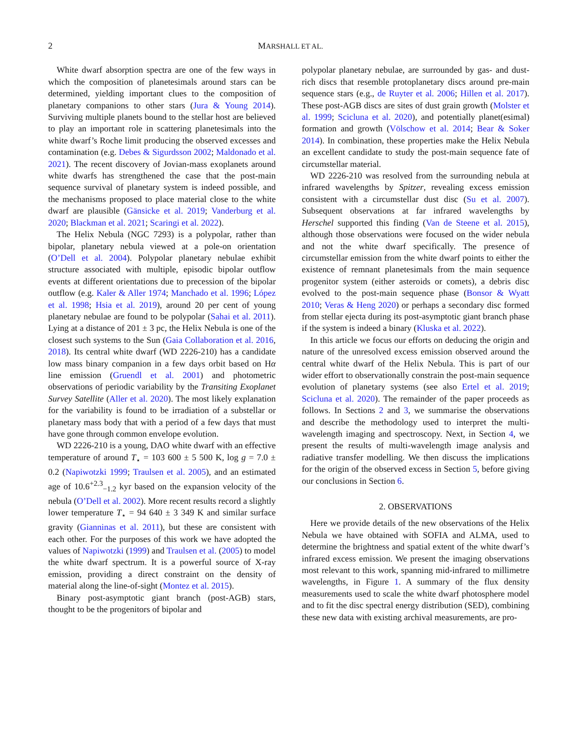2 MARSHALL ET AL.
White dwarf absorption spectra are one of the few ways in which the composition of planetesimals around stars can be determined, yielding important clues to the composition of planetary companions to other stars (Jura & Young 2014). Surviving multiple planets bound to the stellar host are believed to play an important role in scattering planetesimals into the white dwarf’s Roche limit producing the observed excesses and contamination (e.g. Debes & Sigurdsson 2002; Maldonado et al. 2021). The recent discovery of Jovian-mass exoplanets around white dwarfs has strengthened the case that the post-main sequence survival of planetary system is indeed possible, and the mechanisms proposed to place material close to the white dwarf are plausible (Gänsicke et al. 2019; Vanderburg et al. 2020; Blackman et al. 2021; Scaringi et al. 2022).
The Helix Nebula (NGC 7293) is a polypolar, rather than bipolar, planetary nebula viewed at a pole-on orientation (O’Dell et al. 2004). Polypolar planetary nebulae exhibit structure associated with multiple, episodic bipolar outflow events at different orientations due to precession of the bipolar outflow (e.g. Kaler & Aller 1974; Manchado et al. 1996; López et al. 1998; Hsia et al. 2019), around 20 per cent of young planetary nebulae are found to be polypolar (Sahai et al. 2011). Lying at a distance of 201 ± 3 pc, the Helix Nebula is one of the closest such systems to the Sun (Gaia Collaboration et al. 2016, 2018). Its central white dwarf (WD 2226-210) has a candidate low mass binary companion in a few days orbit based on Hα line emission (Gruendl et al. 2001) and photometric observations of periodic variability by the Transiting Exoplanet Survey Satellite (Aller et al. 2020). The most likely explanation for the variability is found to be irradiation of a substellar or planetary mass body that with a period of a few days that must have gone through common envelope evolution.
WD 2226-210 is a young, DAO white dwarf with an effective temperature of around T<sub>⋆</sub> = 103 600 ± 5 500 K, log g = 7.0 ± 0.2 (Napiwotzki 1999; Traulsen et al. 2005), and an estimated age of 10.6<sup>+2.3</sup><sub>−1.2</sub> kyr based on the expansion velocity of the nebula (O’Dell et al. 2002). More recent results record a slightly lower temperature T<sub>⋆</sub> = 94 640 ± 3 349 K and similar surface gravity (Giannin­as et al. 2011), but these are consistent with each other. For the purposes of this work we have adopted the values of Napiwotzki (1999) and Traulsen et al. (2005) to model the white dwarf spectrum. It is a powerful source of X-ray emission, providing a direct constraint on the density of material along the line-of-sight (Montez et al. 2015).
Binary post-asymptotic giant branch (post-AGB) stars, thought to be the progenitors of bipolar and
polypolar planetary nebulae, are surrounded by gas- and dust-rich discs that resemble protoplanetary discs around pre-main sequence stars (e.g., de Ruyter et al. 2006; Hillen et al. 2017). These post-AGB discs are sites of dust grain growth (Molster et al. 1999; Scicluna et al. 2020), and potentially planet(esimal) formation and growth (Völschow et al. 2014; Bear & Soker 2014). In combination, these properties make the Helix Nebula an excellent candidate to study the post-main sequence fate of circumstellar material.
WD 2226-210 was resolved from the surrounding nebula at infrared wavelengths by Spitzer, revealing excess emission consistent with a circumstellar dust disc (Su et al. 2007). Subsequent observations at far infrared wavelengths by Herschel supported this finding (Van de Steene et al. 2015), although those observations were focused on the wider nebula and not the white dwarf specifically. The presence of circumstellar emission from the white dwarf points to either the existence of remnant planetesimals from the main sequence progenitor system (either asteroids or comets), a debris disc evolved to the post-main sequence phase (Bonsor & Wyatt 2010; Veras & Heng 2020) or perhaps a secondary disc formed from stellar ejecta during its post-asymptotic giant branch phase if the system is indeed a binary (Kluska et al. 2022).
In this article we focus our efforts on deducing the origin and nature of the unresolved excess emission observed around the central white dwarf of the Helix Nebula. This is part of our wider effort to observationally constrain the post-main sequence evolution of planetary systems (see also Ertel et al. 2019; Scicluna et al. 2020). The remainder of the paper proceeds as follows. In Sections 2 and 3, we summarise the observations and describe the methodology used to interpret the multi-wavelength imaging and spectroscopy. Next, in Section 4, we present the results of multi-wavelength image analysis and radiative transfer modelling. We then discuss the implications for the origin of the observed excess in Section 5, before giving our conclusions in Section 6.
2. OBSERVATIONS
Here we provide details of the new observations of the Helix Nebula we have obtained with SOFIA and ALMA, used to determine the brightness and spatial extent of the white dwarf’s infrared excess emission. We present the imaging observations most relevant to this work, spanning mid-infrared to millimetre wavelengths, in Figure 1. A summary of the flux density measurements used to scale the white dwarf photosphere model and to fit the disc spectral energy distribution (SED), combining these new data with existing archival measurements, are pro-